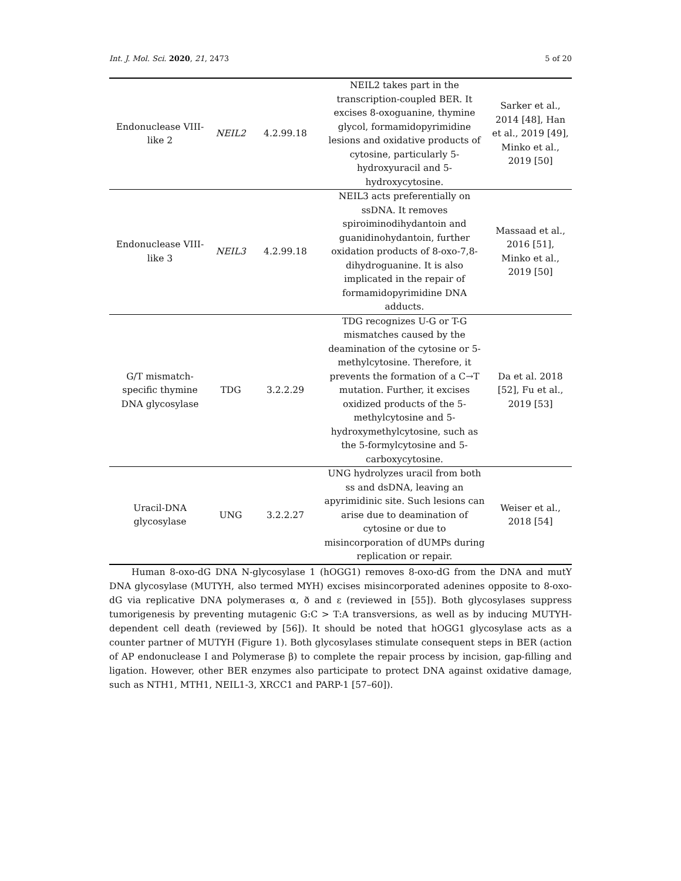Int. J. Mol. Sci. 2020, 21, 2473 5 of 20
| Endonuclease VIII-like 2 | NEIL2 | 4.2.99.18 | NEIL2 takes part in the transcription-coupled BER. It excises 8-oxoguanine, thymine glycol, formamidopyrimidine lesions and oxidative products of cytosine, particularly 5-hydroxyuracil and 5-hydroxycytosine. | Sarker et al., 2014 [48], Han et al., 2019 [49], Minko et al., 2019 [50] |
| Endonuclease VIII-like 3 | NEIL3 | 4.2.99.18 | NEIL3 acts preferentially on ssDNA. It removes spiroiminodihydantoin and guanidinohydantoin, further oxidation products of 8-oxo-7,8-dihydroguanine. It is also implicated in the repair of formamidopyrimidine DNA adducts. | Massaad et al., 2016 [51], Minko et al., 2019 [50] |
| G/T mismatch-specific thymine DNA glycosylase | TDG | 3.2.2.29 | TDG recognizes U-G or T-G mismatches caused by the deamination of the cytosine or 5-methylcytosine. Therefore, it prevents the formation of a C→T mutation. Further, it excises oxidized products of the 5-methylcytosine and 5-hydroxymethylcytosine, such as the 5-formylcytosine and 5-carboxycytosine. | Da et al. 2018 [52], Fu et al., 2019 [53] |
| Uracil-DNA glycosylase | UNG | 3.2.2.27 | UNG hydrolyzes uracil from both ss and dsDNA, leaving an apyrimidinic site. Such lesions can arise due to deamination of cytosine or due to misincorporation of dUMPs during replication or repair. | Weiser et al., 2018 [54] |
Human 8-oxo-dG DNA N-glycosylase 1 (hOGG1) removes 8-oxo-dG from the DNA and mutY DNA glycosylase (MUTYH, also termed MYH) excises misincorporated adenines opposite to 8-oxo-dG via replicative DNA polymerases α, ð and ε (reviewed in [55]). Both glycosylases suppress tumorigenesis by preventing mutagenic G:C > T:A transversions, as well as by inducing MUTYH-dependent cell death (reviewed by [56]). It should be noted that hOGG1 glycosylase acts as a counter partner of MUTYH (Figure 1). Both glycosylases stimulate consequent steps in BER (action of AP endonuclease I and Polymerase β) to complete the repair process by incision, gap-filling and ligation. However, other BER enzymes also participate to protect DNA against oxidative damage, such as NTH1, MTH1, NEIL1-3, XRCC1 and PARP-1 [57–60]).